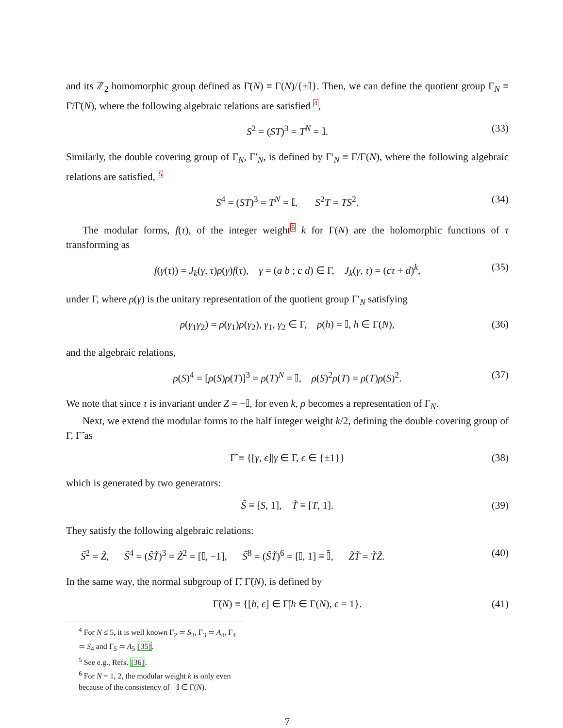and its ℤ<sub>2</sub> homomorphic group defined as Γ̄(N) ≡ Γ(N)/{±𝕀}. Then, we can define the quotient group Γ<sub>N</sub> ≡ Γ̄/Γ̄(N), where the following algebraic relations are satisfied 4,
S<sup>2</sup> = (ST)<sup>3</sup> = T<sup>N</sup> = 𝕀. (33)
Similarly, the double covering group of Γ<sub>N</sub>, Γ′<sub>N</sub>, is defined by Γ′<sub>N</sub> ≡ Γ/Γ(N), where the following algebraic relations are satisfied, 5
S<sup>4</sup> = (ST)<sup>3</sup> = T<sup>N</sup> = 𝕀, S<sup>2</sup>T = TS<sup>2</sup>. (34)
The modular forms, f(τ), of the integer weight6 k for Γ(N) are the holomorphic functions of τ transforming as
f(γ(τ)) = J<sub>k</sub>(γ, τ)ρ(γ)f(τ), γ = (a b ; c d) ∈ Γ, J<sub>k</sub>(γ, τ) = (cτ + d)<sup>k</sup>, (35)
under Γ, where ρ(γ) is the unitary representation of the quotient group Γ′<sub>N</sub> satisfying
ρ(γ<sub>1</sub>γ<sub>2</sub>) = ρ(γ<sub>1</sub>)ρ(γ<sub>2</sub>), γ<sub>1</sub>, γ<sub>2</sub> ∈ Γ, ρ(h) = 𝕀, h ∈ Γ(N), (36)
and the algebraic relations,
ρ(S)<sup>4</sup> = [ρ(S)ρ(T)]<sup>3</sup> = ρ(T)<sup>N</sup> = 𝕀, ρ(S)<sup>2</sup>ρ(T) = ρ(T)ρ(S)<sup>2</sup>. (37)
We note that since τ is invariant under Z = −𝕀, for even k, ρ becomes a representation of Γ<sub>N</sub>.
Next, we extend the modular forms to the half integer weight k/2, defining the double covering group of Γ, Γ̃ as
Γ̃ ≡ {[γ, ϵ]|γ ∈ Γ, ϵ ∈ {±1}} (38)
which is generated by two generators:
S̃ ≡ [S, 1], T̃ ≡ [T, 1]. (39)
They satisfy the following algebraic relations:
S̃<sup>2</sup> = Z̃, S̃<sup>4</sup> = (S̃T̃)<sup>3</sup> = Z̃<sup>2</sup> = [𝕀, −1], S̃<sup>8</sup> = (S̃T̃)<sup>6</sup> = [𝕀, 1] ≡ 𝕀̃, Z̃T̃ = T̃Z̃. (40)
In the same way, the normal subgroup of Γ̃, Γ̃(N), is defined by
Γ̃(N) ≡ {[h, ϵ] ∈ Γ̃|h ∈ Γ(N), ϵ = 1}. (41)
<sup>4</sup> For N ≤ 5, it is well known Γ<sub>2</sub> ≃ S<sub>3</sub>, Γ<sub>3</sub> ≃ A<sub>4</sub>, Γ<sub>4</sub> ≃ S<sub>4</sub> and Γ<sub>5</sub> ≃ A<sub>5</sub> [35].
<sup>5</sup> See e.g., Refs. [36].
<sup>6</sup> For N = 1, 2, the modular weight k is only even because of the consistency of −𝕀 ∈ Γ(N).
7